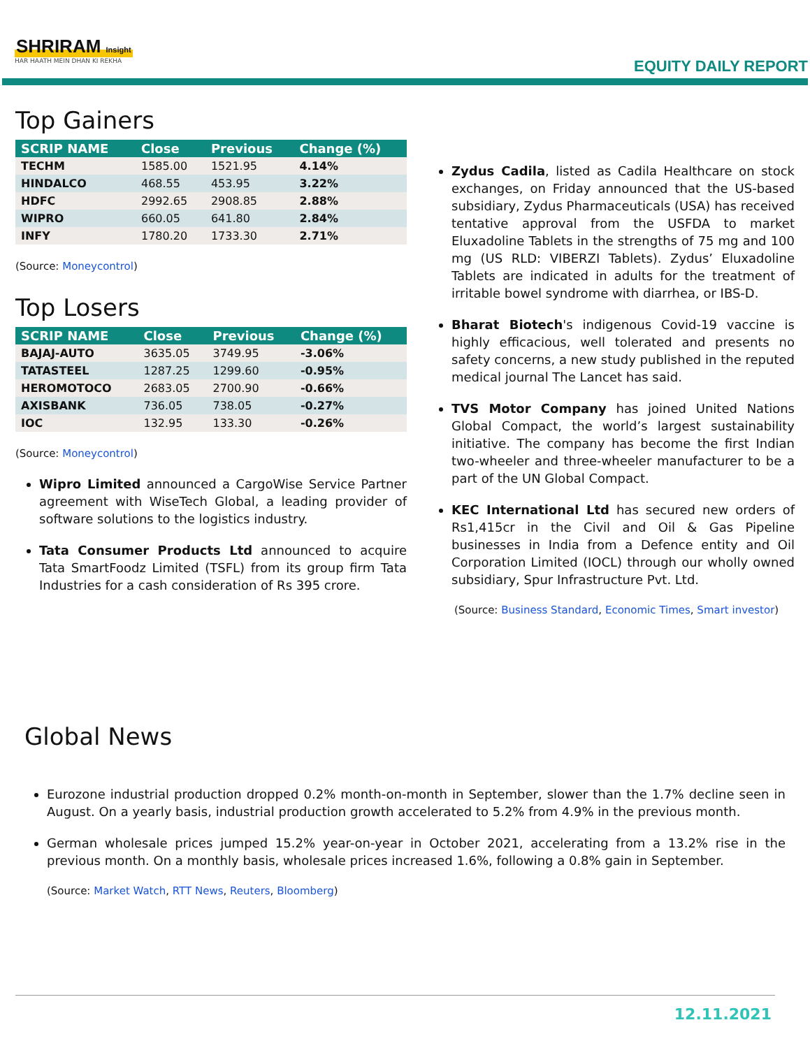SHRIRAM Insight
HAR HAATH MEIN DHAN KI REKHA
EQUITY DAILY REPORT
Top Gainers
| SCRIP NAME | Close | Previous | Change (%) |
| --- | --- | --- | --- |
| TECHM | 1585.00 | 1521.95 | 4.14% |
| HINDALCO | 468.55 | 453.95 | 3.22% |
| HDFC | 2992.65 | 2908.85 | 2.88% |
| WIPRO | 660.05 | 641.80 | 2.84% |
| INFY | 1780.20 | 1733.30 | 2.71% |
(Source: Moneycontrol)
Top Losers
| SCRIP NAME | Close | Previous | Change (%) |
| --- | --- | --- | --- |
| BAJAJ-AUTO | 3635.05 | 3749.95 | -3.06% |
| TATASTEEL | 1287.25 | 1299.60 | -0.95% |
| HEROMOTOCO | 2683.05 | 2700.90 | -0.66% |
| AXISBANK | 736.05 | 738.05 | -0.27% |
| IOC | 132.95 | 133.30 | -0.26% |
(Source: Moneycontrol)
Wipro Limited announced a CargoWise Service Partner agreement with WiseTech Global, a leading provider of software solutions to the logistics industry.
Tata Consumer Products Ltd announced to acquire Tata SmartFoodz Limited (TSFL) from its group firm Tata Industries for a cash consideration of Rs 395 crore.
Zydus Cadila, listed as Cadila Healthcare on stock exchanges, on Friday announced that the US-based subsidiary, Zydus Pharmaceuticals (USA) has received tentative approval from the USFDA to market Eluxadoline Tablets in the strengths of 75 mg and 100 mg (US RLD: VIBERZI Tablets). Zydus’ Eluxadoline Tablets are indicated in adults for the treatment of irritable bowel syndrome with diarrhea, or IBS-D.
Bharat Biotech's indigenous Covid-19 vaccine is highly efficacious, well tolerated and presents no safety concerns, a new study published in the reputed medical journal The Lancet has said.
TVS Motor Company has joined United Nations Global Compact, the world’s largest sustainability initiative. The company has become the first Indian two-wheeler and three-wheeler manufacturer to be a part of the UN Global Compact.
KEC International Ltd has secured new orders of Rs1,415cr in the Civil and Oil & Gas Pipeline businesses in India from a Defence entity and Oil Corporation Limited (IOCL) through our wholly owned subsidiary, Spur Infrastructure Pvt. Ltd.
(Source: Business Standard, Economic Times, Smart investor)
Global News
Eurozone industrial production dropped 0.2% month-on-month in September, slower than the 1.7% decline seen in August. On a yearly basis, industrial production growth accelerated to 5.2% from 4.9% in the previous month.
German wholesale prices jumped 15.2% year-on-year in October 2021, accelerating from a 13.2% rise in the previous month. On a monthly basis, wholesale prices increased 1.6%, following a 0.8% gain in September.
(Source: Market Watch, RTT News, Reuters, Bloomberg)
12.11.2021